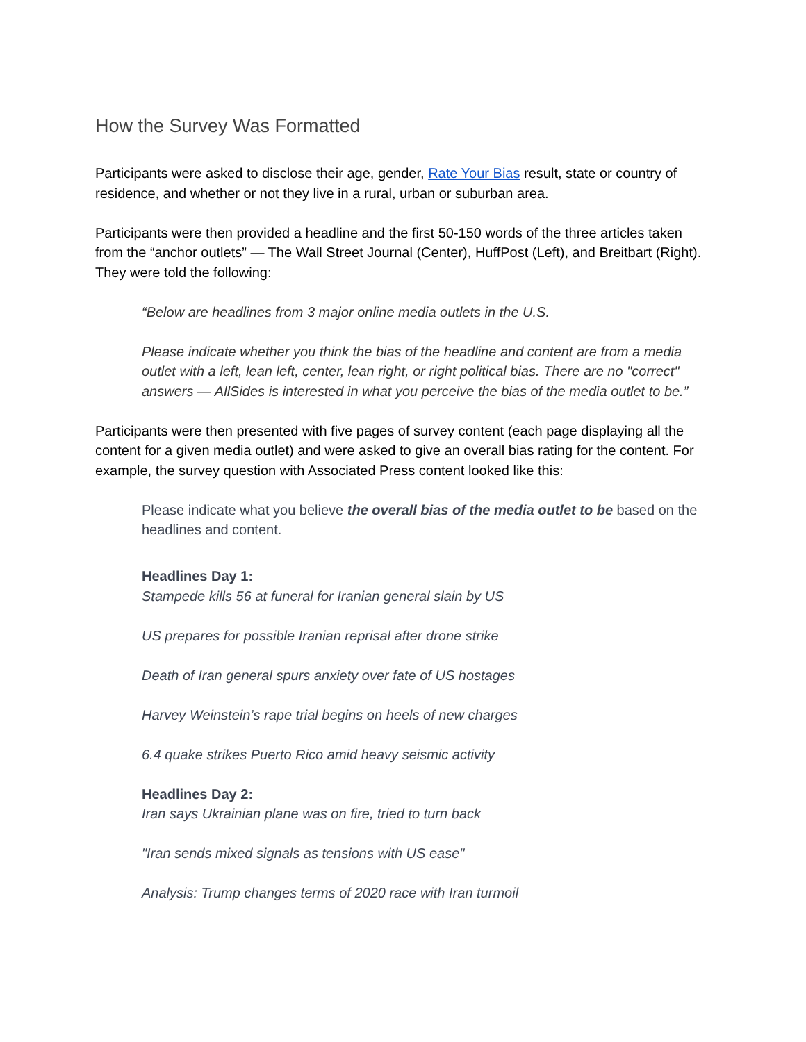How the Survey Was Formatted
Participants were asked to disclose their age, gender, Rate Your Bias result, state or country of residence, and whether or not they live in a rural, urban or suburban area.
Participants were then provided a headline and the first 50-150 words of the three articles taken from the “anchor outlets” — The Wall Street Journal (Center), HuffPost (Left), and Breitbart (Right). They were told the following:
“Below are headlines from 3 major online media outlets in the U.S.
Please indicate whether you think the bias of the headline and content are from a media outlet with a left, lean left, center, lean right, or right political bias. There are no "correct" answers — AllSides is interested in what you perceive the bias of the media outlet to be.”
Participants were then presented with five pages of survey content (each page displaying all the content for a given media outlet) and were asked to give an overall bias rating for the content. For example, the survey question with Associated Press content looked like this:
Please indicate what you believe the overall bias of the media outlet to be based on the headlines and content.
Headlines Day 1:
Stampede kills 56 at funeral for Iranian general slain by US
US prepares for possible Iranian reprisal after drone strike
Death of Iran general spurs anxiety over fate of US hostages
Harvey Weinstein’s rape trial begins on heels of new charges
6.4 quake strikes Puerto Rico amid heavy seismic activity
Headlines Day 2:
Iran says Ukrainian plane was on fire, tried to turn back
"Iran sends mixed signals as tensions with US ease"
Analysis: Trump changes terms of 2020 race with Iran turmoil